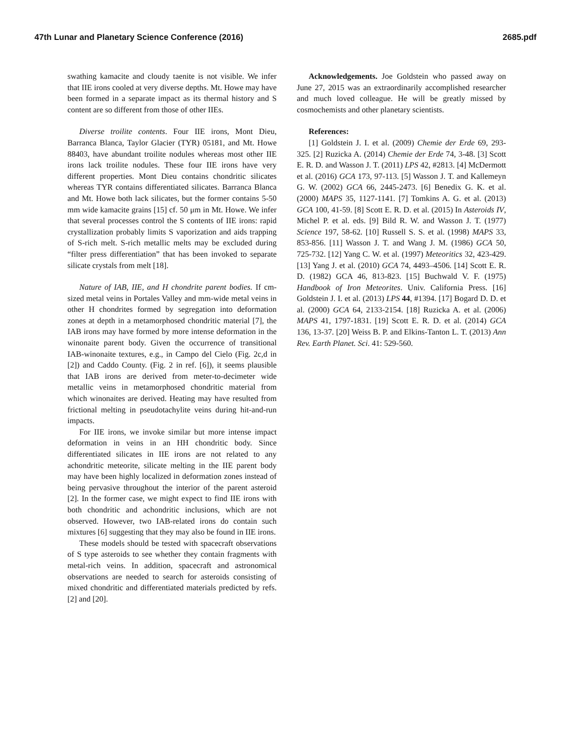47th Lunar and Planetary Science Conference (2016) 2685.pdf
swathing kamacite and cloudy taenite is not visible. We infer that IIE irons cooled at very diverse depths. Mt. Howe may have been formed in a separate impact as its thermal history and S content are so different from those of other IIEs.
Diverse troilite contents. Four IIE irons, Mont Dieu, Barranca Blanca, Taylor Glacier (TYR) 05181, and Mt. Howe 88403, have abundant troilite nodules whereas most other IIE irons lack troilite nodules. These four IIE irons have very different properties. Mont Dieu contains chondritic silicates whereas TYR contains differentiated silicates. Barranca Blanca and Mt. Howe both lack silicates, but the former contains 5-50 mm wide kamacite grains [15] cf. 50 μm in Mt. Howe. We infer that several processes control the S contents of IIE irons: rapid crystallization probably limits S vaporization and aids trapping of S-rich melt. S-rich metallic melts may be excluded during “filter press differentiation” that has been invoked to separate silicate crystals from melt [18].
Nature of IAB, IIE, and H chondrite parent bodies. If cm-sized metal veins in Portales Valley and mm-wide metal veins in other H chondrites formed by segregation into deformation zones at depth in a metamorphosed chondritic material [7], the IAB irons may have formed by more intense deformation in the winonaite parent body. Given the occurrence of transitional IAB-winonaite textures, e.g., in Campo del Cielo (Fig. 2c,d in [2]) and Caddo County. (Fig. 2 in ref. [6]), it seems plausible that IAB irons are derived from meter-to-decimeter wide metallic veins in metamorphosed chondritic material from which winonaites are derived. Heating may have resulted from frictional melting in pseudotachylite veins during hit-and-run impacts.
For IIE irons, we invoke similar but more intense impact deformation in veins in an HH chondritic body. Since differentiated silicates in IIE irons are not related to any achondritic meteorite, silicate melting in the IIE parent body may have been highly localized in deformation zones instead of being pervasive throughout the interior of the parent asteroid [2]. In the former case, we might expect to find IIE irons with both chondritic and achondritic inclusions, which are not observed. However, two IAB-related irons do contain such mixtures [6] suggesting that they may also be found in IIE irons.
These models should be tested with spacecraft observations of S type asteroids to see whether they contain fragments with metal-rich veins. In addition, spacecraft and astronomical observations are needed to search for asteroids consisting of mixed chondritic and differentiated materials predicted by refs. [2] and [20].
Acknowledgements. Joe Goldstein who passed away on June 27, 2015 was an extraordinarily accomplished researcher and much loved colleague. He will be greatly missed by cosmochemists and other planetary scientists.
References:
[1] Goldstein J. I. et al. (2009) Chemie der Erde 69, 293-325. [2] Ruzicka A. (2014) Chemie der Erde 74, 3-48. [3] Scott E. R. D. and Wasson J. T. (2011) LPS 42, #2813. [4] McDermott et al. (2016) GCA 173, 97-113. [5] Wasson J. T. and Kallemeyn G. W. (2002) GCA 66, 2445-2473. [6] Benedix G. K. et al. (2000) MAPS 35, 1127-1141. [7] Tomkins A. G. et al. (2013) GCA 100, 41-59. [8] Scott E. R. D. et al. (2015) In Asteroids IV, Michel P. et al. eds. [9] Bild R. W. and Wasson J. T. (1977) Science 197, 58-62. [10] Russell S. S. et al. (1998) MAPS 33, 853-856. [11] Wasson J. T. and Wang J. M. (1986) GCA 50, 725-732. [12] Yang C. W. et al. (1997) Meteoritics 32, 423-429. [13] Yang J. et al. (2010) GCA 74, 4493–4506. [14] Scott E. R. D. (1982) GCA 46, 813-823. [15] Buchwald V. F. (1975) Handbook of Iron Meteorites. Univ. California Press. [16] Goldstein J. I. et al. (2013) LPS 44, #1394. [17] Bogard D. D. et al. (2000) GCA 64, 2133-2154. [18] Ruzicka A. et al. (2006) MAPS 41, 1797-1831. [19] Scott E. R. D. et al. (2014) GCA 136, 13-37. [20] Weiss B. P. and Elkins-Tanton L. T. (2013) Ann Rev. Earth Planet. Sci. 41: 529-560.